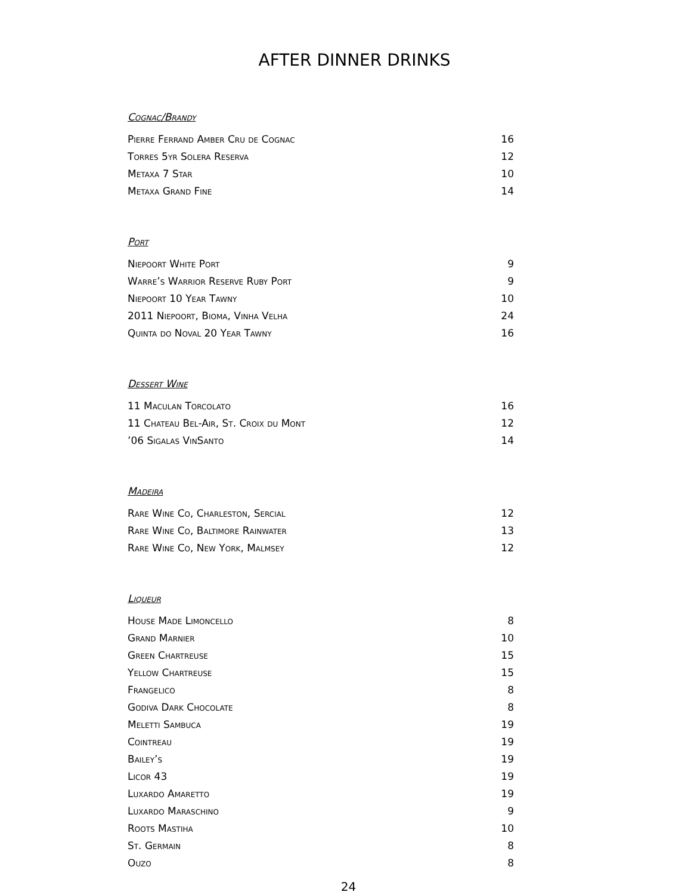AFTER DINNER DRINKS
Cognac/Brandy
| Pierre Ferrand Amber Cru de Cognac | 16 |
| Torres 5yr Solera Reserva | 12 |
| Metaxa 7 Star | 10 |
| Metaxa Grand Fine | 14 |
Port
| Niepoort White Port | 9 |
| Warre’s Warrior Reserve Ruby Port | 9 |
| Niepoort 10 Year Tawny | 10 |
| 2011 Niepoort, Bioma, Vinha Velha | 24 |
| Quinta do Noval 20 Year Tawny | 16 |
Dessert Wine
| 11 Maculan Torcolato | 16 |
| 11 Chateau Bel-Air, St. Croix du Mont | 12 |
| ’06 Sigalas VinSanto | 14 |
Madeira
| Rare Wine Co, Charleston, Sercial | 12 |
| Rare Wine Co, Baltimore Rainwater | 13 |
| Rare Wine Co, New York, Malmsey | 12 |
Liqueur
| House Made Limoncello | 8 |
| Grand Marnier | 10 |
| Green Chartreuse | 15 |
| Yellow Chartreuse | 15 |
| Frangelico | 8 |
| Godiva Dark Chocolate | 8 |
| Meletti Sambuca | 19 |
| Cointreau | 19 |
| Bailey’s | 19 |
| Licor 43 | 19 |
| Luxardo Amaretto | 19 |
| Luxardo Maraschino | 9 |
| Roots Mastiha | 10 |
| St. Germain | 8 |
| Ouzo | 8 |
24